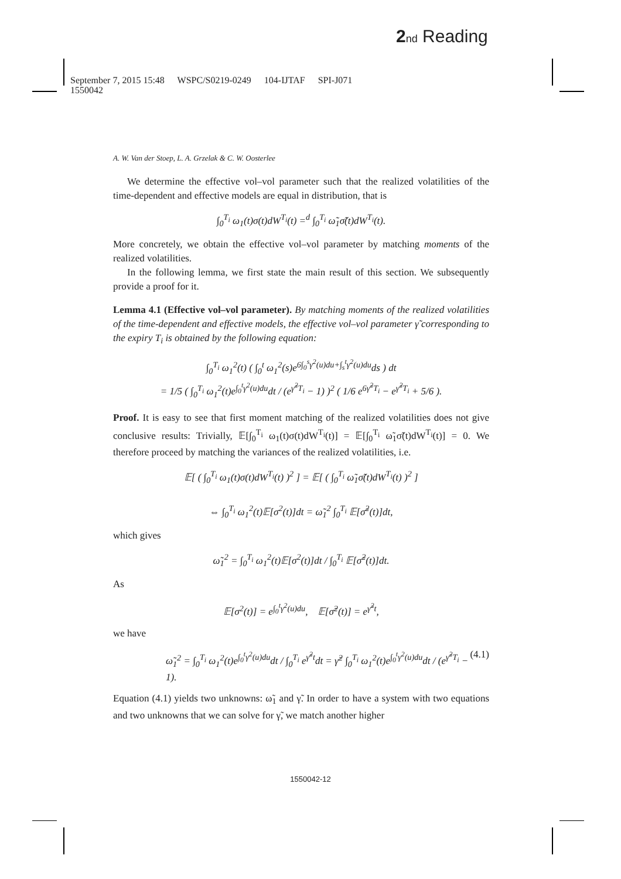2 nd Reading
September 7, 2015 15:48 WSPC/S0219-0249 104-IJTAF SPI-J071
1550042
A. W. Van der Stoep, L. A. Grzelak & C. W. Oosterlee
We determine the effective vol–vol parameter such that the realized volatilities of the time-dependent and effective models are equal in distribution, that is
∫<sub>0</sub><sup>T<sub>i</sub></sup> ω<sub>1</sub>(t)σ(t)dW<sup>T<sub>i</sub></sup>(t) =<sup>d</sup> ∫<sub>0</sub><sup>T<sub>i</sub></sup> ω̃<sub>1</sub>σ̃(t)dW<sup>T<sub>i</sub></sup>(t).
More concretely, we obtain the effective vol–vol parameter by matching moments of the realized volatilities.
In the following lemma, we first state the main result of this section. We subsequently provide a proof for it.
Lemma 4.1 (Effective vol–vol parameter). By matching moments of the realized volatilities of the time-dependent and effective models, the effective vol–vol parameter γ̃ corresponding to the expiry T<sub>i</sub> is obtained by the following equation:
∫<sub>0</sub><sup>T<sub>i</sub></sup> ω<sub>1</sub><sup>2</sup>(t) ( ∫<sub>0</sub><sup>t</sup> ω<sub>1</sub><sup>2</sup>(s)e<sup>6∫<sub>0</sub><sup>s</sup>γ<sup>2</sup>(u)du+∫<sub>s</sub><sup>t</sup>γ<sup>2</sup>(u)du</sup>ds ) dt
= 1/5 ( ∫<sub>0</sub><sup>T<sub>i</sub></sup> ω<sub>1</sub><sup>2</sup>(t)e<sup>∫<sub>0</sub><sup>t</sup>γ<sup>2</sup>(u)du</sup>dt / (e<sup>γ̃<sup>2</sup>T<sub>i</sub></sup> − 1) )<sup>2</sup> ( 1/6 e<sup>6γ̃<sup>2</sup>T<sub>i</sub></sup> − e<sup>γ̃<sup>2</sup>T<sub>i</sub></sup> + 5/6 ).
Proof. It is easy to see that first moment matching of the realized volatilities does not give conclusive results: Trivially, 𝔼[∫<sub>0</sub><sup>T<sub>i</sub></sup> ω<sub>1</sub>(t)σ(t)dW<sup>T<sub>i</sub></sup>(t)] = 𝔼[∫<sub>0</sub><sup>T<sub>i</sub></sup> ω̃<sub>1</sub>σ̃(t)dW<sup>T<sub>i</sub></sup>(t)] = 0. We therefore proceed by matching the variances of the realized volatilities, i.e.
𝔼[ ( ∫<sub>0</sub><sup>T<sub>i</sub></sup> ω<sub>1</sub>(t)σ(t)dW<sup>T<sub>i</sub></sup>(t) )<sup>2</sup> ] = 𝔼[ ( ∫<sub>0</sub><sup>T<sub>i</sub></sup> ω̃<sub>1</sub>σ̃(t)dW<sup>T<sub>i</sub></sup>(t) )<sup>2</sup> ]
⇔ ∫<sub>0</sub><sup>T<sub>i</sub></sup> ω<sub>1</sub><sup>2</sup>(t)𝔼[σ<sup>2</sup>(t)]dt = ω̃<sub>1</sub><sup>2</sup> ∫<sub>0</sub><sup>T<sub>i</sub></sup> 𝔼[σ̃<sup>2</sup>(t)]dt,
which gives
ω̃<sub>1</sub><sup>2</sup> = ∫<sub>0</sub><sup>T<sub>i</sub></sup> ω<sub>1</sub><sup>2</sup>(t)𝔼[σ<sup>2</sup>(t)]dt / ∫<sub>0</sub><sup>T<sub>i</sub></sup> 𝔼[σ̃<sup>2</sup>(t)]dt.
As
𝔼[σ<sup>2</sup>(t)] = e<sup>∫<sub>0</sub><sup>t</sup>γ<sup>2</sup>(u)du</sup>, 𝔼[σ̃<sup>2</sup>(t)] = e<sup>γ̃<sup>2</sup>t</sup>,
we have
ω̃<sub>1</sub><sup>2</sup> = ∫<sub>0</sub><sup>T<sub>i</sub></sup> ω<sub>1</sub><sup>2</sup>(t)e<sup>∫<sub>0</sub><sup>t</sup>γ<sup>2</sup>(u)du</sup>dt / ∫<sub>0</sub><sup>T<sub>i</sub></sup> e<sup>γ̃<sup>2</sup>t</sup>dt = γ̃<sup>2</sup> ∫<sub>0</sub><sup>T<sub>i</sub></sup> ω<sub>1</sub><sup>2</sup>(t)e<sup>∫<sub>0</sub><sup>t</sup>γ<sup>2</sup>(u)du</sup>dt / (e<sup>γ̃<sup>2</sup>T<sub>i</sub></sup> − 1). (4.1)
Equation (4.1) yields two unknowns: ω̃<sub>1</sub> and γ̃. In order to have a system with two equations and two unknowns that we can solve for γ̃, we match another higher
1550042-12